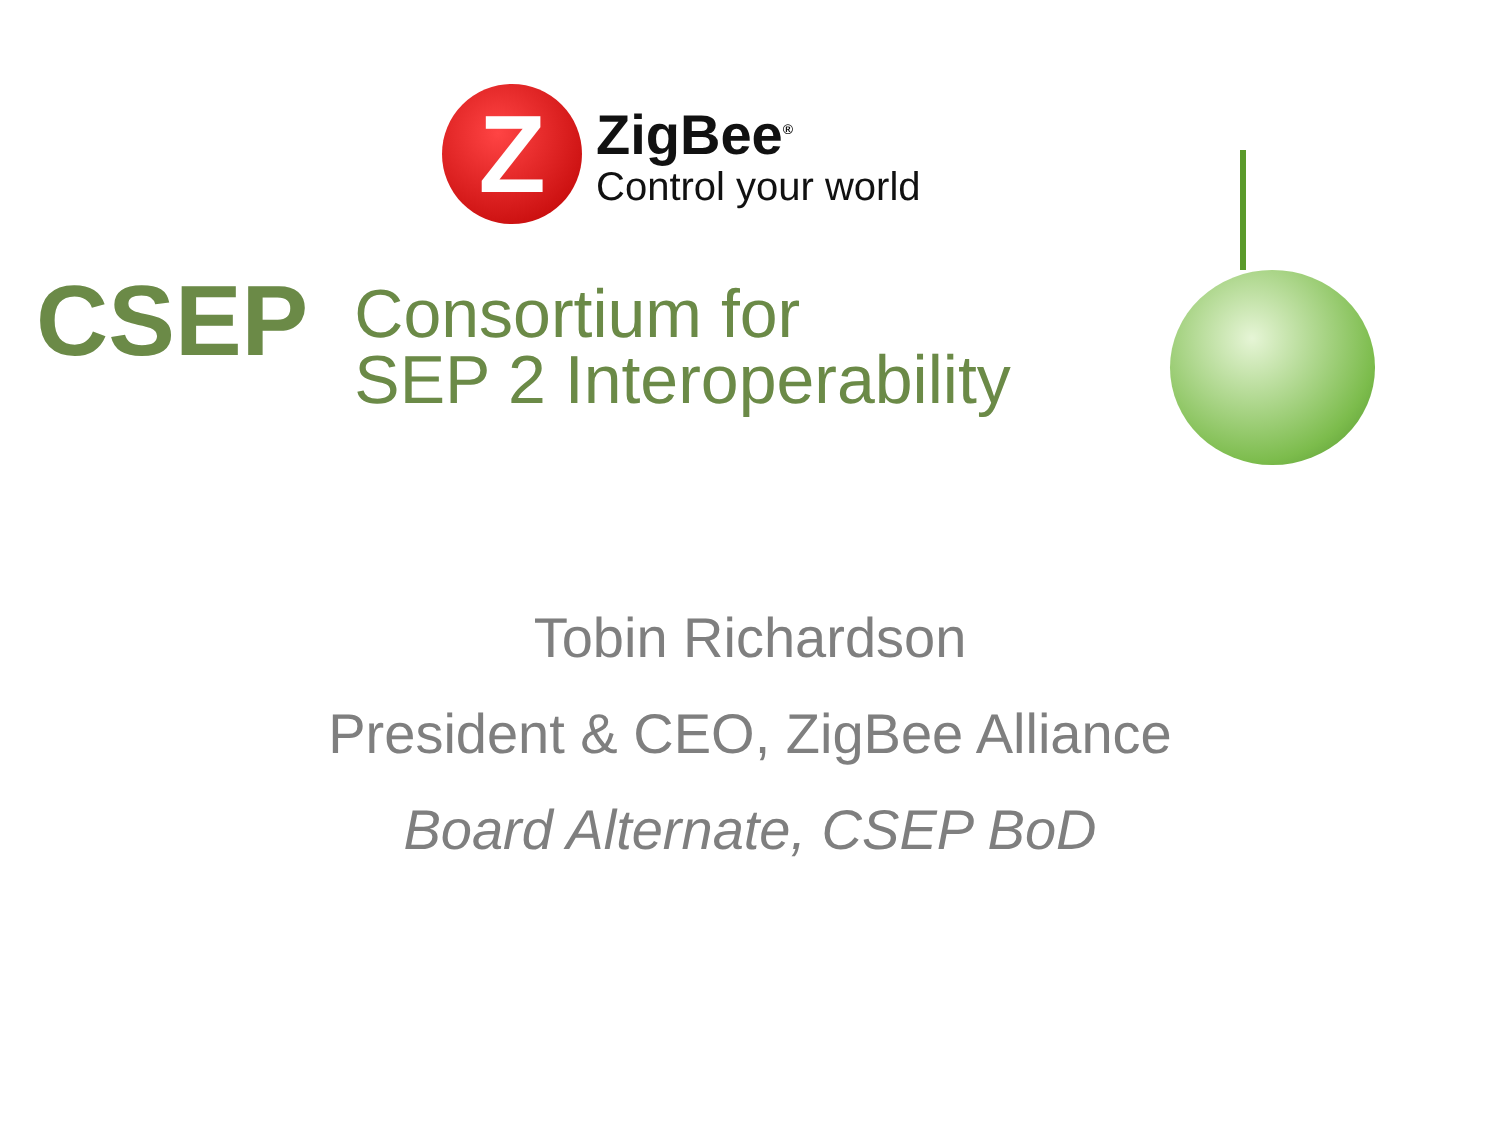Z
ZigBee<sup>®</sup>
Control your world
CSEP
Consortium for
SEP 2 Interoperability
Tobin Richardson
President & CEO, ZigBee Alliance
Board Alternate, CSEP BoD